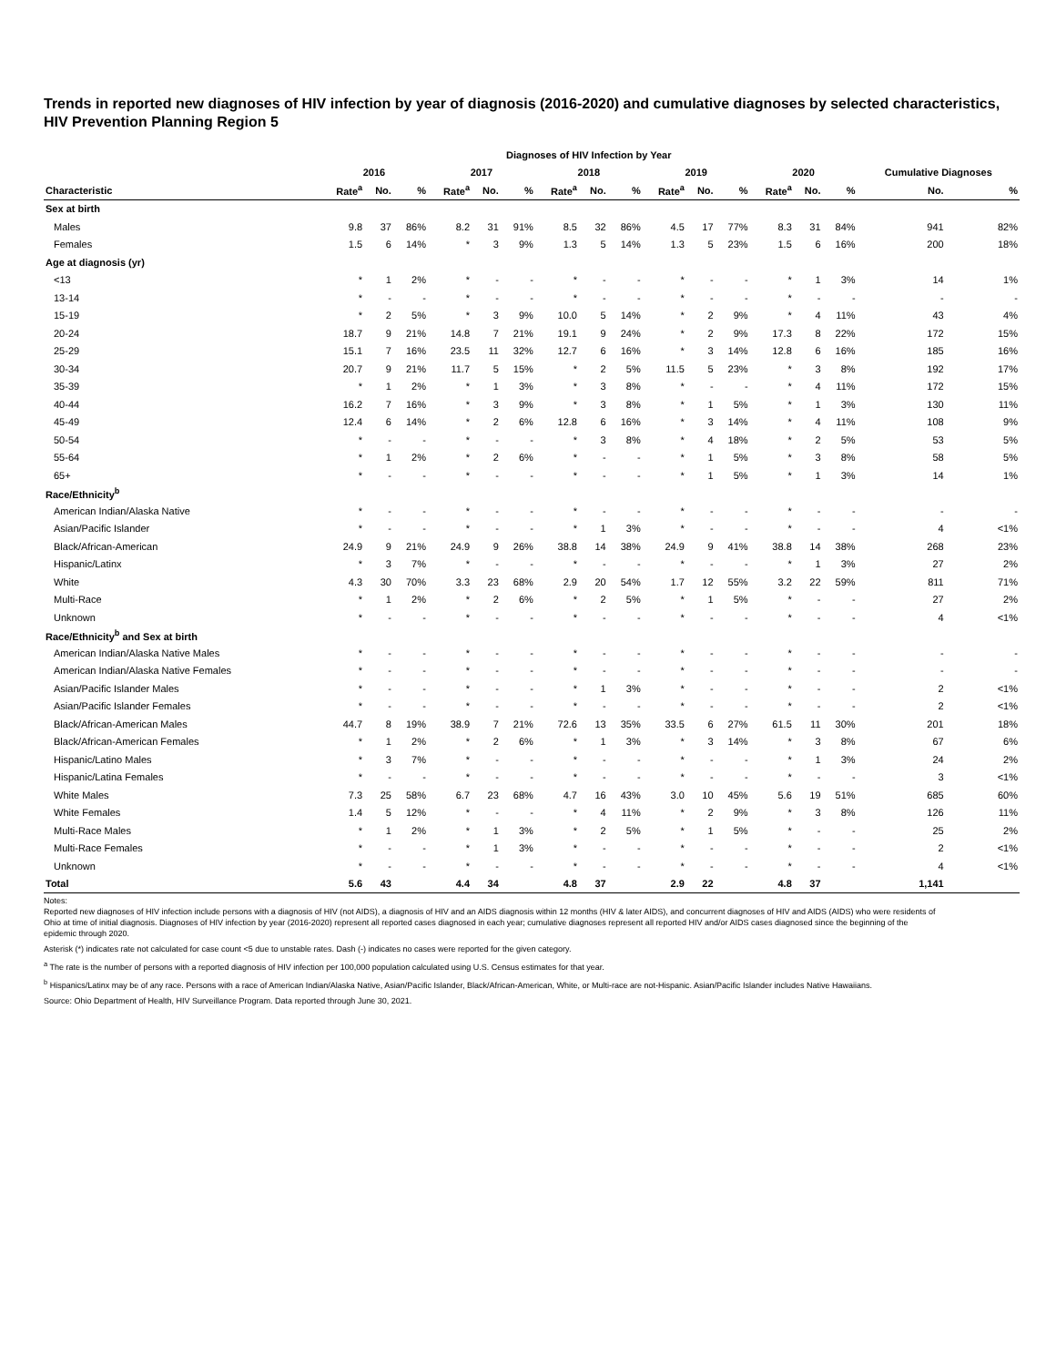Trends in reported new diagnoses of HIV infection by year of diagnosis (2016-2020) and cumulative diagnoses by selected characteristics, HIV Prevention Planning Region 5
| | Diagnoses of HIV Infection by Year | | | | | | | | | | | | | | | | |
| --- | --- | --- | --- | --- | --- | --- | --- | --- | --- | --- | --- | --- | --- | --- | --- | --- | --- |
| | 2016 | | | 2017 | | | 2018 | | | 2019 | | | 2020 | | | Cumulative Diagnoses | |
| Characteristic | Rate<sup>a</sup> | No. | % | Rate<sup>a</sup> | No. | % | Rate<sup>a</sup> | No. | % | Rate<sup>a</sup> | No. | % | Rate<sup>a</sup> | No. | % | No. | % |
| Sex at birth | | | | | | | | | | | | | | | | | |
| Males | 9.8 | 37 | 86% | 8.2 | 31 | 91% | 8.5 | 32 | 86% | 4.5 | 17 | 77% | 8.3 | 31 | 84% | 941 | 82% |
| Females | 1.5 | 6 | 14% | * | 3 | 9% | 1.3 | 5 | 14% | 1.3 | 5 | 23% | 1.5 | 6 | 16% | 200 | 18% |
| Age at diagnosis (yr) | | | | | | | | | | | | | | | | | |
| <13 | * | 1 | 2% | * | - | - | * | - | - | * | - | - | * | 1 | 3% | 14 | 1% |
| 13-14 | * | - | - | * | - | - | * | - | - | * | - | - | * | - | - | - | - |
| 15-19 | * | 2 | 5% | * | 3 | 9% | 10.0 | 5 | 14% | * | 2 | 9% | * | 4 | 11% | 43 | 4% |
| 20-24 | 18.7 | 9 | 21% | 14.8 | 7 | 21% | 19.1 | 9 | 24% | * | 2 | 9% | 17.3 | 8 | 22% | 172 | 15% |
| 25-29 | 15.1 | 7 | 16% | 23.5 | 11 | 32% | 12.7 | 6 | 16% | * | 3 | 14% | 12.8 | 6 | 16% | 185 | 16% |
| 30-34 | 20.7 | 9 | 21% | 11.7 | 5 | 15% | * | 2 | 5% | 11.5 | 5 | 23% | * | 3 | 8% | 192 | 17% |
| 35-39 | * | 1 | 2% | * | 1 | 3% | * | 3 | 8% | * | - | - | * | 4 | 11% | 172 | 15% |
| 40-44 | 16.2 | 7 | 16% | * | 3 | 9% | * | 3 | 8% | * | 1 | 5% | * | 1 | 3% | 130 | 11% |
| 45-49 | 12.4 | 6 | 14% | * | 2 | 6% | 12.8 | 6 | 16% | * | 3 | 14% | * | 4 | 11% | 108 | 9% |
| 50-54 | * | - | - | * | - | - | * | 3 | 8% | * | 4 | 18% | * | 2 | 5% | 53 | 5% |
| 55-64 | * | 1 | 2% | * | 2 | 6% | * | - | - | * | 1 | 5% | * | 3 | 8% | 58 | 5% |
| 65+ | * | - | - | * | - | - | * | - | - | * | 1 | 5% | * | 1 | 3% | 14 | 1% |
| Race/Ethnicity<sup>b</sup> | | | | | | | | | | | | | | | | | |
| American Indian/Alaska Native | * | - | - | * | - | - | * | - | - | * | - | - | * | - | - | - | - |
| Asian/Pacific Islander | * | - | - | * | - | - | * | 1 | 3% | * | - | - | * | - | - | 4 | <1% |
| Black/African-American | 24.9 | 9 | 21% | 24.9 | 9 | 26% | 38.8 | 14 | 38% | 24.9 | 9 | 41% | 38.8 | 14 | 38% | 268 | 23% |
| Hispanic/Latinx | * | 3 | 7% | * | - | - | * | - | - | * | - | - | * | 1 | 3% | 27 | 2% |
| White | 4.3 | 30 | 70% | 3.3 | 23 | 68% | 2.9 | 20 | 54% | 1.7 | 12 | 55% | 3.2 | 22 | 59% | 811 | 71% |
| Multi-Race | * | 1 | 2% | * | 2 | 6% | * | 2 | 5% | * | 1 | 5% | * | - | - | 27 | 2% |
| Unknown | * | - | - | * | - | - | * | - | - | * | - | - | * | - | - | 4 | <1% |
| Race/Ethnicity<sup>b</sup> and Sex at birth | | | | | | | | | | | | | | | | | |
| American Indian/Alaska Native Males | * | - | - | * | - | - | * | - | - | * | - | - | * | - | - | - | - |
| American Indian/Alaska Native Females | * | - | - | * | - | - | * | - | - | * | - | - | * | - | - | - | - |
| Asian/Pacific Islander Males | * | - | - | * | - | - | * | 1 | 3% | * | - | - | * | - | - | 2 | <1% |
| Asian/Pacific Islander Females | * | - | - | * | - | - | * | - | - | * | - | - | * | - | - | 2 | <1% |
| Black/African-American Males | 44.7 | 8 | 19% | 38.9 | 7 | 21% | 72.6 | 13 | 35% | 33.5 | 6 | 27% | 61.5 | 11 | 30% | 201 | 18% |
| Black/African-American Females | * | 1 | 2% | * | 2 | 6% | * | 1 | 3% | * | 3 | 14% | * | 3 | 8% | 67 | 6% |
| Hispanic/Latino Males | * | 3 | 7% | * | - | - | * | - | - | * | - | - | * | 1 | 3% | 24 | 2% |
| Hispanic/Latina Females | * | - | - | * | - | - | * | - | - | * | - | - | * | - | - | 3 | <1% |
| White Males | 7.3 | 25 | 58% | 6.7 | 23 | 68% | 4.7 | 16 | 43% | 3.0 | 10 | 45% | 5.6 | 19 | 51% | 685 | 60% |
| White Females | 1.4 | 5 | 12% | * | - | - | * | 4 | 11% | * | 2 | 9% | * | 3 | 8% | 126 | 11% |
| Multi-Race Males | * | 1 | 2% | * | 1 | 3% | * | 2 | 5% | * | 1 | 5% | * | - | - | 25 | 2% |
| Multi-Race Females | * | - | - | * | 1 | 3% | * | - | - | * | - | - | * | - | - | 2 | <1% |
| Unknown | * | - | - | * | - | - | * | - | - | * | - | - | * | - | - | 4 | <1% |
| Total | 5.6 | 43 | | 4.4 | 34 | | 4.8 | 37 | | 2.9 | 22 | | 4.8 | 37 | | 1,141 | |
Notes:
Reported new diagnoses of HIV infection include persons with a diagnosis of HIV (not AIDS), a diagnosis of HIV and an AIDS diagnosis within 12 months (HIV & later AIDS), and concurrent diagnoses of HIV and AIDS (AIDS) who were residents of Ohio at time of initial diagnosis. Diagnoses of HIV infection by year (2016-2020) represent all reported cases diagnosed in each year; cumulative diagnoses represent all reported HIV and/or AIDS cases diagnosed since the beginning of the epidemic through 2020.
Asterisk (*) indicates rate not calculated for case count <5 due to unstable rates. Dash (-) indicates no cases were reported for the given category.
<sup>a</sup> The rate is the number of persons with a reported diagnosis of HIV infection per 100,000 population calculated using U.S. Census estimates for that year.
<sup>b</sup> Hispanics/Latinx may be of any race. Persons with a race of American Indian/Alaska Native, Asian/Pacific Islander, Black/African-American, White, or Multi-race are not-Hispanic. Asian/Pacific Islander includes Native Hawaiians.
Source: Ohio Department of Health, HIV Surveillance Program. Data reported through June 30, 2021.